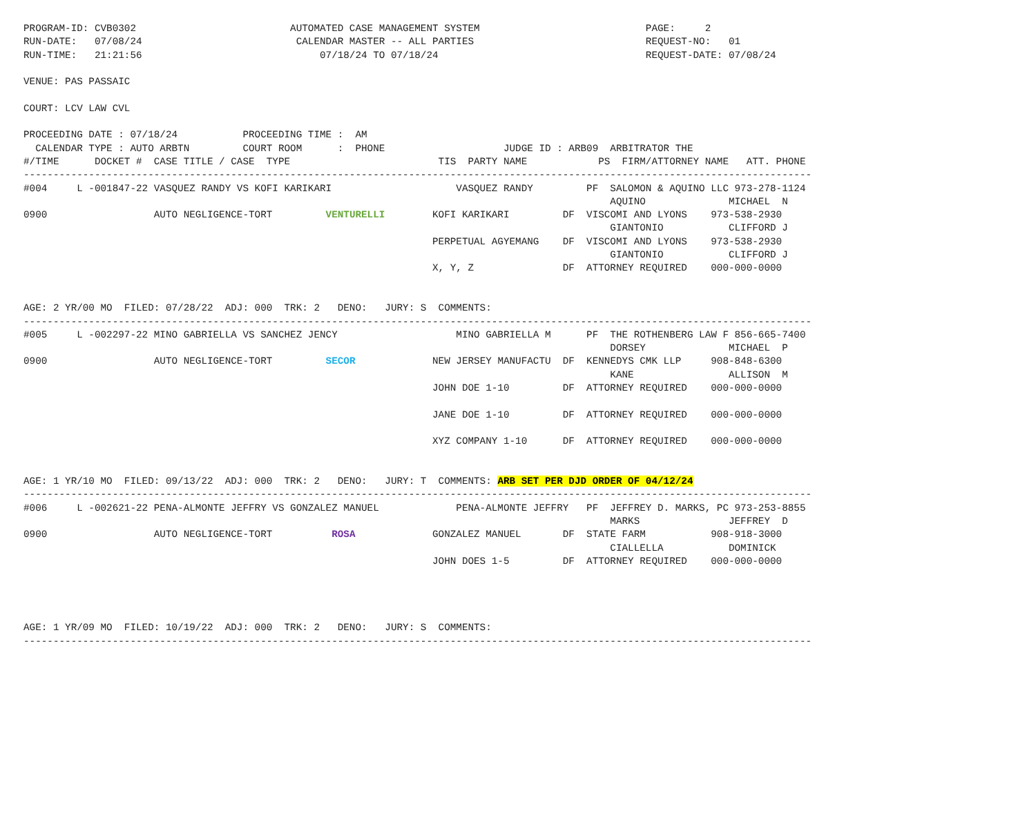PROGRAM-ID: CVB0302                          AUTOMATED CASE MANAGEMENT SYSTEM                            PAGE:     2
RUN-DATE:   07/08/24                          CALENDAR MASTER -- ALL PARTIES                             REQUEST-NO:   01
RUN-TIME:   21:21:56                              07/18/24 TO 07/18/24                                   REQUEST-DATE: 07/08/24

VENUE: PAS PASSAIC

COURT: LCV LAW CVL

PROCEEDING DATE : 07/18/24           PROCEEDING TIME :  AM
  CALENDAR TYPE : AUTO ARBTN         COURT ROOM      :  PHONE                    JUDGE ID : ARB09  ARBITRATOR THE
#/TIME      DOCKET #  CASE TITLE / CASE  TYPE                         TIS  PARTY NAME            PS  FIRM/ATTORNEY NAME   ATT. PHONE
-------------------------------------------------------------------------------------------------------------------------------------
#004     L -001847-22 VASQUEZ RANDY VS KOFI KARIKARI                     VASQUEZ RANDY         PF  SALOMON & AQUINO LLC 973-278-1124
                                                                                                   AQUINO              MICHAEL  N
0900                  AUTO NEGLIGENCE-TORT         VENTURELLI        KOFI KARIKARI         DF  VISCOMI AND LYONS    973-538-2930
                                                                                                   GIANTONIO           CLIFFORD J
                                                                     PERPETUAL AGYEMANG    DF  VISCOMI AND LYONS    973-538-2930
                                                                                                   GIANTONIO           CLIFFORD J
                                                                     X, Y, Z               DF  ATTORNEY REQUIRED    000-000-0000


AGE: 2 YR/00 MO  FILED: 07/28/22  ADJ: 000  TRK: 2   DENO:   JURY: S  COMMENTS:
-------------------------------------------------------------------------------------------------------------------------------------
#005     L -002297-22 MINO GABRIELLA VS SANCHEZ JENCY                    MINO GABRIELLA M      PF  THE ROTHENBERG LAW F 856-665-7400
                                                                                                   DORSEY              MICHAEL  P
0900                  AUTO NEGLIGENCE-TORT         SECOR             NEW JERSEY MANUFACTU  DF  KENNEDYS CMK LLP     908-848-6300
                                                                                                   KANE                ALLISON  M
                                                                     JOHN DOE 1-10         DF  ATTORNEY REQUIRED    000-000-0000

                                                                     JANE DOE 1-10         DF  ATTORNEY REQUIRED    000-000-0000

                                                                     XYZ COMPANY 1-10      DF  ATTORNEY REQUIRED    000-000-0000


AGE: 1 YR/10 MO  FILED: 09/13/22  ADJ: 000  TRK: 2   DENO:   JURY: T  COMMENTS: ARB SET PER DJD ORDER OF 04/12/24
-------------------------------------------------------------------------------------------------------------------------------------
#006     L -002621-22 PENA-ALMONTE JEFFRY VS GONZALEZ MANUEL             PENA-ALMONTE JEFFRY   PF  JEFFREY D. MARKS, PC 973-253-8855
                                                                                                   MARKS               JEFFREY  D
0900                  AUTO NEGLIGENCE-TORT          ROSA             GONZALEZ MANUEL       DF  STATE FARM           908-918-3000
                                                                                                   CIALLELLA           DOMINICK
                                                                     JOHN DOES 1-5         DF  ATTORNEY REQUIRED    000-000-0000




AGE: 1 YR/09 MO  FILED: 10/19/22  ADJ: 000  TRK: 2   DENO:   JURY: S  COMMENTS:
-------------------------------------------------------------------------------------------------------------------------------------